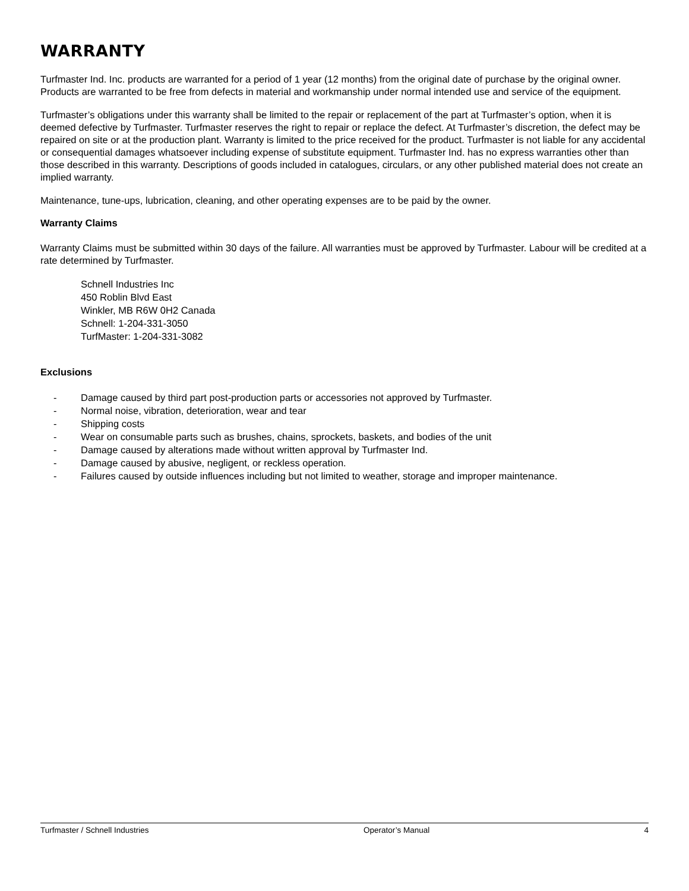WARRANTY
Turfmaster Ind. Inc. products are warranted for a period of 1 year (12 months) from the original date of purchase by the original owner. Products are warranted to be free from defects in material and workmanship under normal intended use and service of the equipment.
Turfmaster’s obligations under this warranty shall be limited to the repair or replacement of the part at Turfmaster’s option, when it is deemed defective by Turfmaster. Turfmaster reserves the right to repair or replace the defect. At Turfmaster’s discretion, the defect may be repaired on site or at the production plant. Warranty is limited to the price received for the product. Turfmaster is not liable for any accidental or consequential damages whatsoever including expense of substitute equipment. Turfmaster Ind. has no express warranties other than those described in this warranty. Descriptions of goods included in catalogues, circulars, or any other published material does not create an implied warranty.
Maintenance, tune-ups, lubrication, cleaning, and other operating expenses are to be paid by the owner.
Warranty Claims
Warranty Claims must be submitted within 30 days of the failure. All warranties must be approved by Turfmaster. Labour will be credited at a rate determined by Turfmaster.
Schnell Industries Inc
450 Roblin Blvd East
Winkler, MB R6W 0H2 Canada
Schnell: 1-204-331-3050
TurfMaster: 1-204-331-3082
Exclusions
- Damage caused by third part post-production parts or accessories not approved by Turfmaster.
- Normal noise, vibration, deterioration, wear and tear
- Shipping costs
- Wear on consumable parts such as brushes, chains, sprockets, baskets, and bodies of the unit
- Damage caused by alterations made without written approval by Turfmaster Ind.
- Damage caused by abusive, negligent, or reckless operation.
- Failures caused by outside influences including but not limited to weather, storage and improper maintenance.
Turfmaster / Schnell Industries Operator’s Manual 4